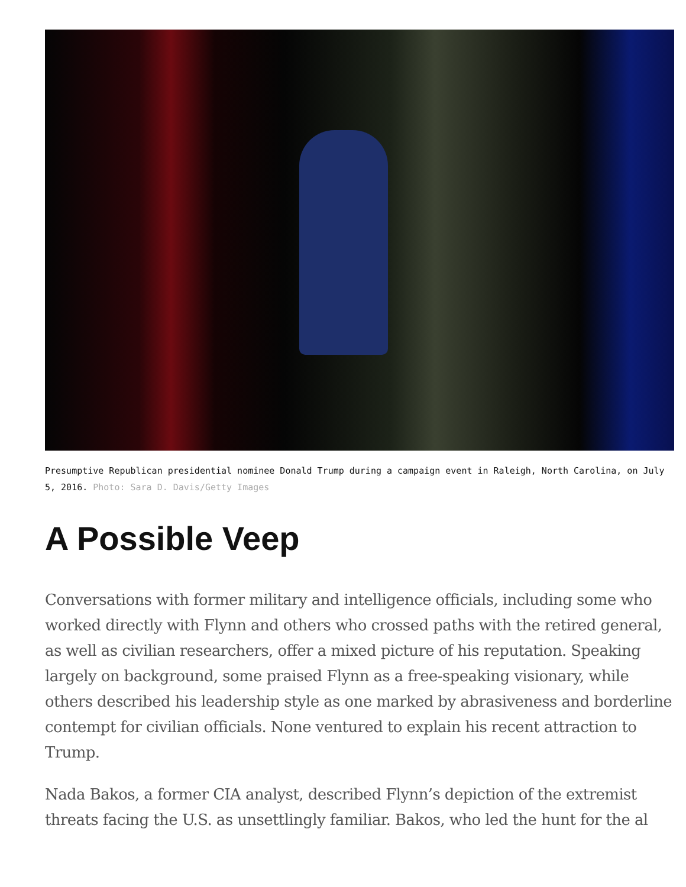Presumptive Republican presidential nominee Donald Trump during a campaign event in Raleigh, North Carolina, on July 5, 2016. Photo: Sara D. Davis/Getty Images
A Possible Veep
Conversations with former military and intelligence officials, including some who worked directly with Flynn and others who crossed paths with the retired general, as well as civilian researchers, offer a mixed picture of his reputation. Speaking largely on background, some praised Flynn as a free-speaking visionary, while others described his leadership style as one marked by abrasiveness and borderline contempt for civilian officials. None ventured to explain his recent attraction to Trump.
Nada Bakos, a former CIA analyst, described Flynn’s depiction of the extremist threats facing the U.S. as unsettlingly familiar. Bakos, who led the hunt for the al